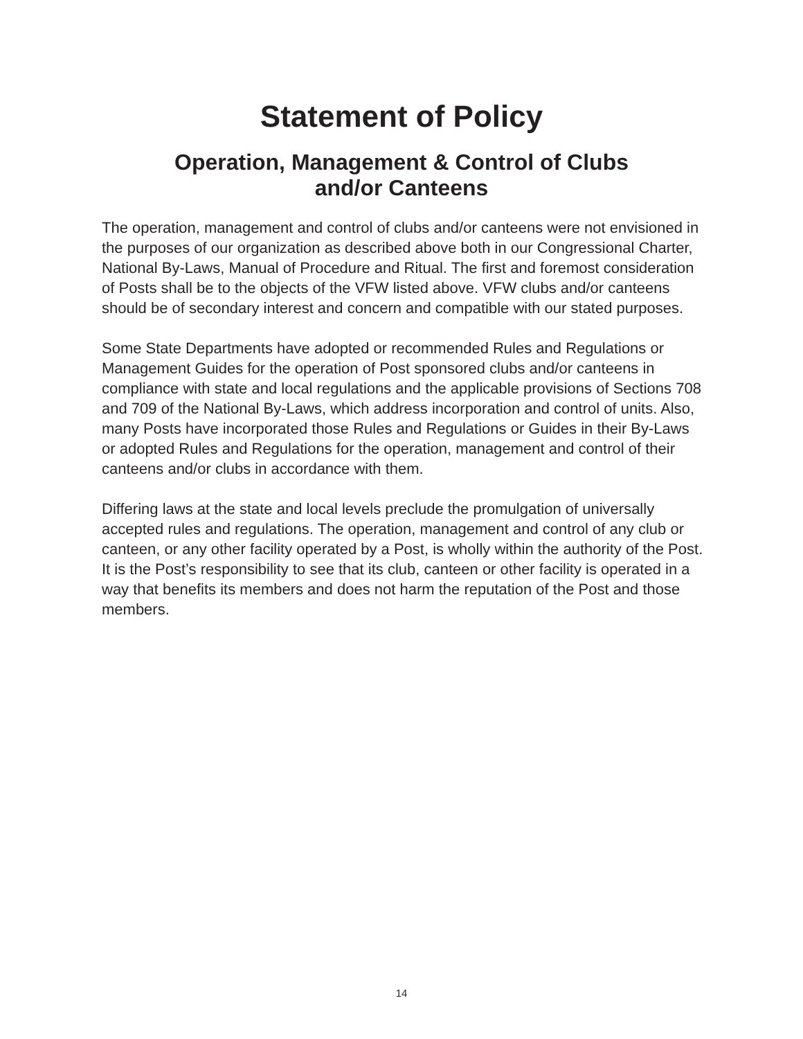Statement of Policy
Operation, Management & Control of Clubs
and/or Canteens
The operation, management and control of clubs and/or canteens were not envisioned in the purposes of our organization as described above both in our Congressional Charter, National By-Laws, Manual of Procedure and Ritual. The first and foremost consideration of Posts shall be to the objects of the VFW listed above. VFW clubs and/or canteens should be of secondary interest and concern and compatible with our stated purposes.
Some State Departments have adopted or recommended Rules and Regulations or Management Guides for the operation of Post sponsored clubs and/or canteens in compliance with state and local regulations and the applicable provisions of Sections 708 and 709 of the National By-Laws, which address incorporation and control of units. Also, many Posts have incorporated those Rules and Regulations or Guides in their By-Laws or adopted Rules and Regulations for the operation, management and control of their canteens and/or clubs in accordance with them.
Differing laws at the state and local levels preclude the promulgation of universally accepted rules and regulations. The operation, management and control of any club or canteen, or any other facility operated by a Post, is wholly within the authority of the Post. It is the Post’s responsibility to see that its club, canteen or other facility is operated in a way that benefits its members and does not harm the reputation of the Post and those members.
14